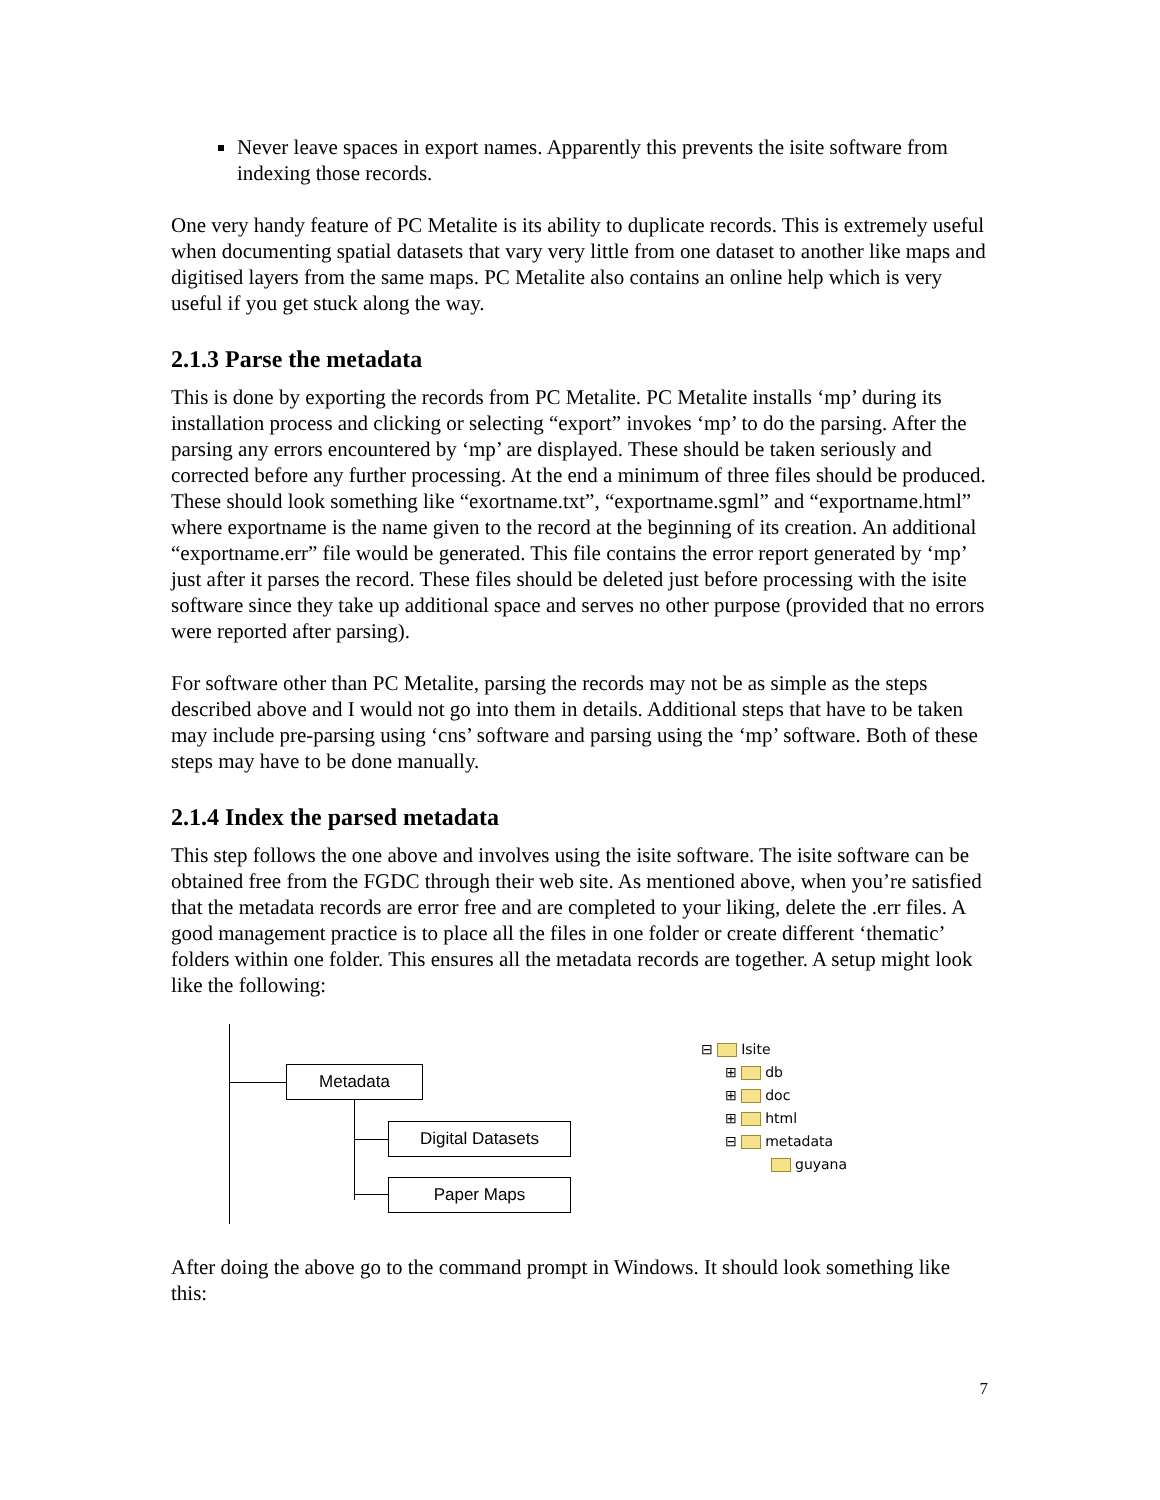Never leave spaces in export names. Apparently this prevents the isite software from indexing those records.
One very handy feature of PC Metalite is its ability to duplicate records. This is extremely useful when documenting spatial datasets that vary very little from one dataset to another like maps and digitised layers from the same maps. PC Metalite also contains an online help which is very useful if you get stuck along the way.
2.1.3 Parse the metadata
This is done by exporting the records from PC Metalite. PC Metalite installs ‘mp’ during its installation process and clicking or selecting “export” invokes ‘mp’ to do the parsing. After the parsing any errors encountered by ‘mp’ are displayed. These should be taken seriously and corrected before any further processing. At the end a minimum of three files should be produced. These should look something like “exortname.txt”, “exportname.sgml” and “exportname.html” where exportname is the name given to the record at the beginning of its creation. An additional “exportname.err” file would be generated. This file contains the error report generated by ‘mp’ just after it parses the record. These files should be deleted just before processing with the isite software since they take up additional space and serves no other purpose (provided that no errors were reported after parsing).
For software other than PC Metalite, parsing the records may not be as simple as the steps described above and I would not go into them in details. Additional steps that have to be taken may include pre-parsing using ‘cns’ software and parsing using the ‘mp’ software. Both of these steps may have to be done manually.
2.1.4 Index the parsed metadata
This step follows the one above and involves using the isite software. The isite software can be obtained free from the FGDC through their web site. As mentioned above, when you’re satisfied that the metadata records are error free and are completed to your liking, delete the .err files. A good management practice is to place all the files in one folder or create different ‘thematic’ folders within one folder. This ensures all the metadata records are together. A setup might look like the following:
Metadata
Digital Datasets
Paper Maps
⊟ Isite
⊞ db
⊞ doc
⊞ html
⊟ metadata
guyana
After doing the above go to the command prompt in Windows. It should look something like this:
7